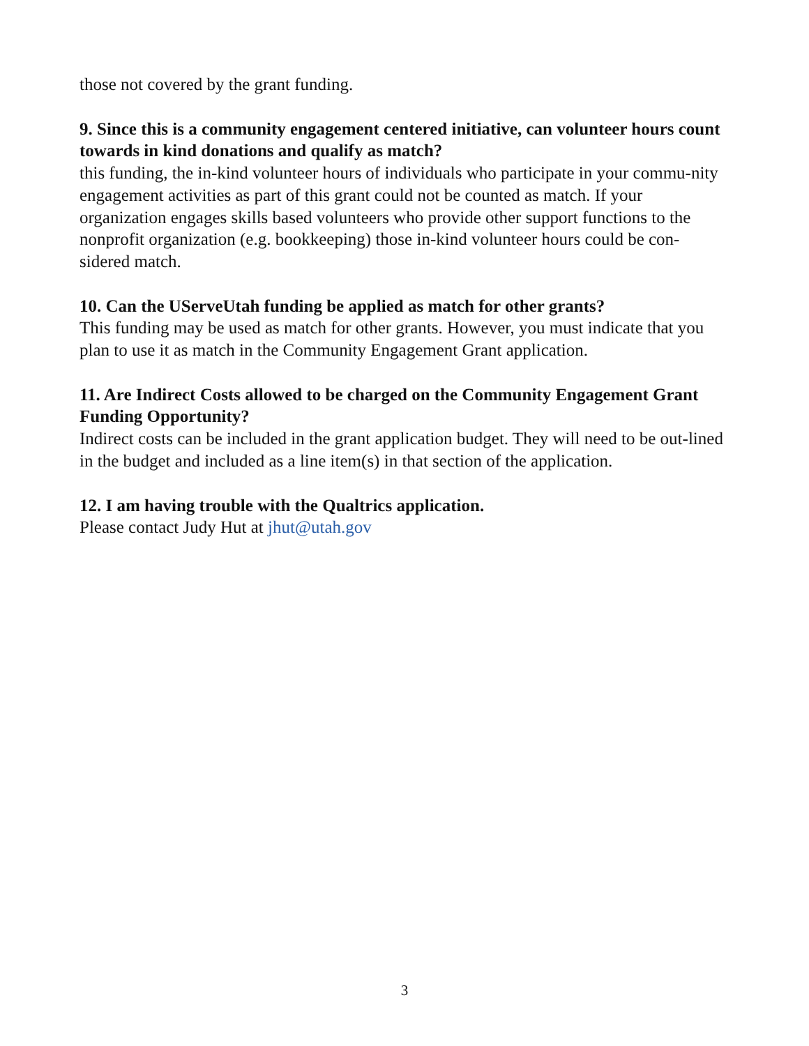those not covered by the grant funding.
9. Since this is a community engagement centered initiative, can volunteer hours count towards in kind donations and qualify as match?
this funding, the in-kind volunteer hours of individuals who participate in your commu-nity engagement activities as part of this grant could not be counted as match. If your organization engages skills based volunteers who provide other support functions to the nonprofit organization (e.g. bookkeeping) those in-kind volunteer hours could be con-sidered match.
10. Can the UServeUtah funding be applied as match for other grants?
This funding may be used as match for other grants. However, you must indicate that you plan to use it as match in the Community Engagement Grant application.
11. Are Indirect Costs allowed to be charged on the Community Engagement Grant Funding Opportunity?
Indirect costs can be included in the grant application budget. They will need to be out-lined in the budget and included as a line item(s) in that section of the application.
12. I am having trouble with the Qualtrics application.
Please contact Judy Hut at jhut@utah.gov
3